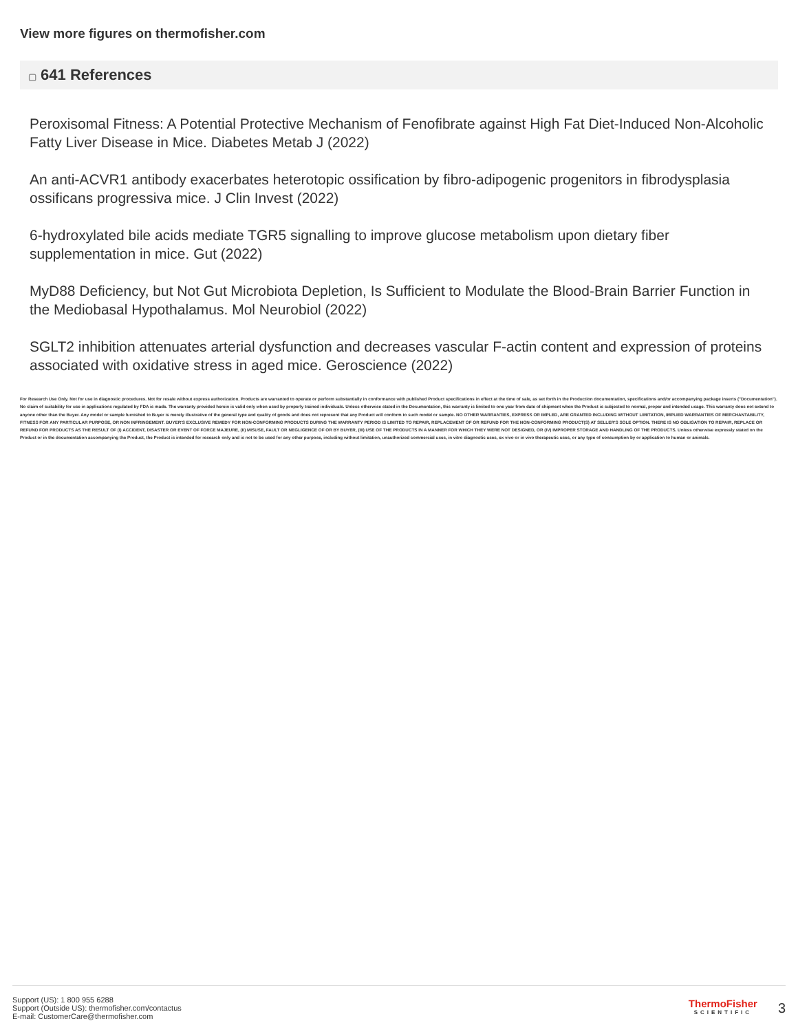View more figures on thermofisher.com
▢ 641 References
Peroxisomal Fitness: A Potential Protective Mechanism of Fenofibrate against High Fat Diet-Induced Non-Alcoholic Fatty Liver Disease in Mice. Diabetes Metab J (2022)
An anti-ACVR1 antibody exacerbates heterotopic ossification by fibro-adipogenic progenitors in fibrodysplasia ossificans progressiva mice. J Clin Invest (2022)
6-hydroxylated bile acids mediate TGR5 signalling to improve glucose metabolism upon dietary fiber supplementation in mice. Gut (2022)
MyD88 Deficiency, but Not Gut Microbiota Depletion, Is Sufficient to Modulate the Blood-Brain Barrier Function in the Mediobasal Hypothalamus. Mol Neurobiol (2022)
SGLT2 inhibition attenuates arterial dysfunction and decreases vascular F-actin content and expression of proteins associated with oxidative stress in aged mice. Geroscience (2022)
For Research Use Only. Not for use in diagnostic procedures. Not for resale without express authorization. Products are warranted to operate or perform substantially in conformance with published Product specifications in effect at the time of sale, as set forth in the Production documentation, specifications and/or accompanying package inserts ("Documentation"). No claim of suitability for use in applications regulated by FDA is made. The warranty provided herein is valid only when used by properly trained individuals. Unless otherwise stated in the Documentation, this warranty is limited to one year from date of shipment when the Product is subjected to normal, proper and intended usage. This warranty does not extend to anyone other than the Buyer. Any model or sample furnished to Buyer is merely illustrative of the general type and quality of goods and does not represent that any Product will conform to such model or sample. NO OTHER WARRANTIES, EXPRESS OR IMPLED, ARE GRANTED INCLUDING WITHOUT LIMITATION, IMPLIED WARRANTIES OF MERCHANTABILITY, FITNESS FOR ANY PARTICULAR PURPOSE, OR NON INFRINGEMENT. BUYER'S EXCLUSIVE REMEDY FOR NON-CONFORMING PRODUCTS DURING THE WARRANTY PERIOD IS LIMITED TO REPAIR, REPLACEMENT OF OR REFUND FOR THE NON-CONFORMING PRODUCT(S) AT SELLER'S SOLE OPTION. THERE IS NO OBLIGATION TO REPAIR, REPLACE OR REFUND FOR PRODUCTS AS THE RESULT OF (I) ACCIDENT, DISASTER OR EVENT OF FORCE MAJEURE, (II) MISUSE, FAULT OR NEGLIGENCE OF OR BY BUYER, (III) USE OF THE PRODUCTS IN A MANNER FOR WHICH THEY WERE NOT DESIGNED, OR (IV) IMPROPER STORAGE AND HANDLING OF THE PRODUCTS. Unless otherwise expressly stated on the Product or in the documentation accompanying the Product, the Product is intended for research only and is not to be used for any other purpose, including without limitation, unauthorized commercial uses, in vitro diagnostic uses, ex vivo or in vivo therapeutic uses, or any type of consumption by or application to human or animals.
Support (US): 1 800 955 6288
Support (Outside US): thermofisher.com/contactus
E-mail: CustomerCare@thermofisher.com
ThermoFisher
SCIENTIFIC
3